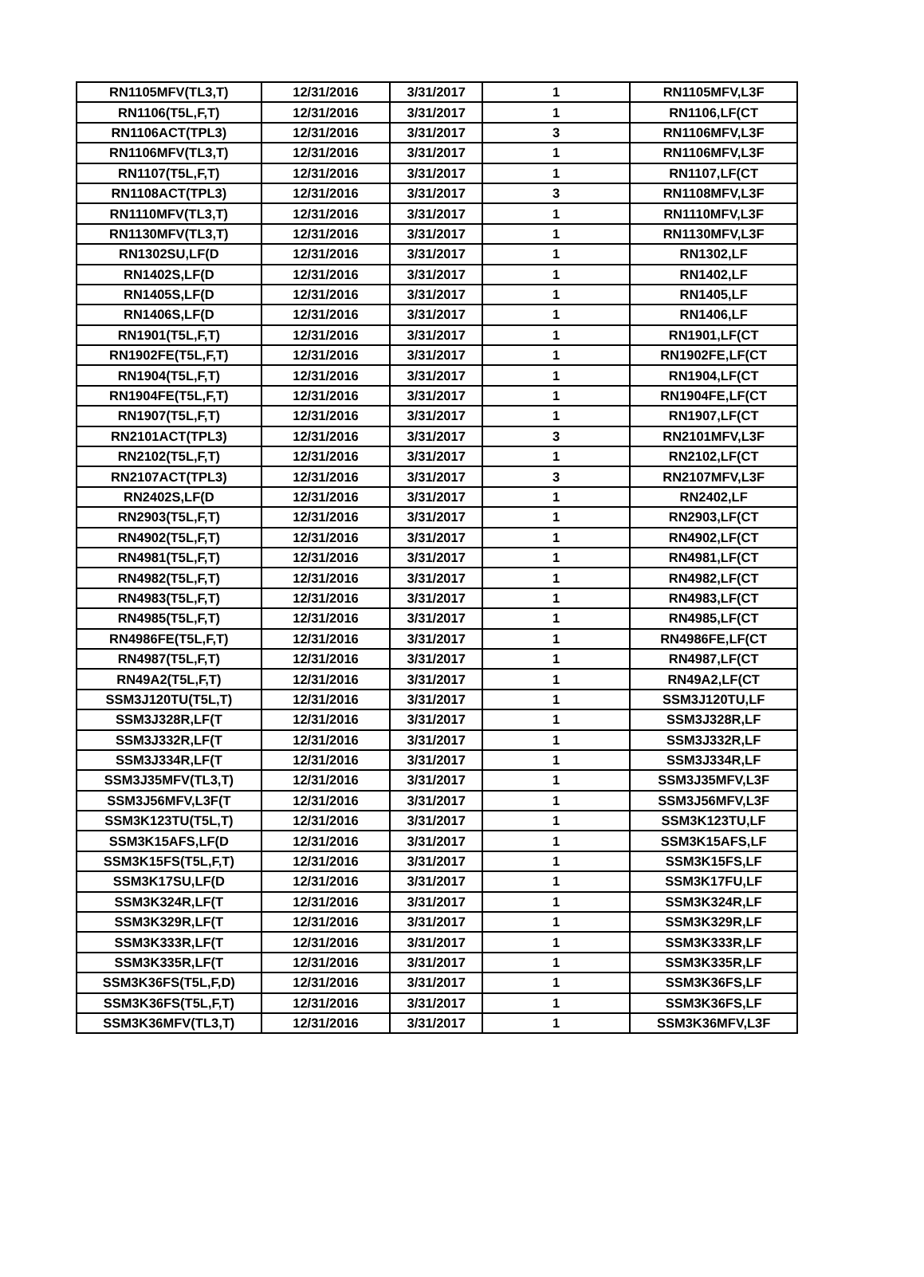| RN1105MFV(TL3,T) | 12/31/2016 | 3/31/2017 | 1 | RN1105MFV,L3F |
| RN1106(T5L,F,T) | 12/31/2016 | 3/31/2017 | 1 | RN1106,LF(CT |
| RN1106ACT(TPL3) | 12/31/2016 | 3/31/2017 | 3 | RN1106MFV,L3F |
| RN1106MFV(TL3,T) | 12/31/2016 | 3/31/2017 | 1 | RN1106MFV,L3F |
| RN1107(T5L,F,T) | 12/31/2016 | 3/31/2017 | 1 | RN1107,LF(CT |
| RN1108ACT(TPL3) | 12/31/2016 | 3/31/2017 | 3 | RN1108MFV,L3F |
| RN1110MFV(TL3,T) | 12/31/2016 | 3/31/2017 | 1 | RN1110MFV,L3F |
| RN1130MFV(TL3,T) | 12/31/2016 | 3/31/2017 | 1 | RN1130MFV,L3F |
| RN1302SU,LF(D | 12/31/2016 | 3/31/2017 | 1 | RN1302,LF |
| RN1402S,LF(D | 12/31/2016 | 3/31/2017 | 1 | RN1402,LF |
| RN1405S,LF(D | 12/31/2016 | 3/31/2017 | 1 | RN1405,LF |
| RN1406S,LF(D | 12/31/2016 | 3/31/2017 | 1 | RN1406,LF |
| RN1901(T5L,F,T) | 12/31/2016 | 3/31/2017 | 1 | RN1901,LF(CT |
| RN1902FE(T5L,F,T) | 12/31/2016 | 3/31/2017 | 1 | RN1902FE,LF(CT |
| RN1904(T5L,F,T) | 12/31/2016 | 3/31/2017 | 1 | RN1904,LF(CT |
| RN1904FE(T5L,F,T) | 12/31/2016 | 3/31/2017 | 1 | RN1904FE,LF(CT |
| RN1907(T5L,F,T) | 12/31/2016 | 3/31/2017 | 1 | RN1907,LF(CT |
| RN2101ACT(TPL3) | 12/31/2016 | 3/31/2017 | 3 | RN2101MFV,L3F |
| RN2102(T5L,F,T) | 12/31/2016 | 3/31/2017 | 1 | RN2102,LF(CT |
| RN2107ACT(TPL3) | 12/31/2016 | 3/31/2017 | 3 | RN2107MFV,L3F |
| RN2402S,LF(D | 12/31/2016 | 3/31/2017 | 1 | RN2402,LF |
| RN2903(T5L,F,T) | 12/31/2016 | 3/31/2017 | 1 | RN2903,LF(CT |
| RN4902(T5L,F,T) | 12/31/2016 | 3/31/2017 | 1 | RN4902,LF(CT |
| RN4981(T5L,F,T) | 12/31/2016 | 3/31/2017 | 1 | RN4981,LF(CT |
| RN4982(T5L,F,T) | 12/31/2016 | 3/31/2017 | 1 | RN4982,LF(CT |
| RN4983(T5L,F,T) | 12/31/2016 | 3/31/2017 | 1 | RN4983,LF(CT |
| RN4985(T5L,F,T) | 12/31/2016 | 3/31/2017 | 1 | RN4985,LF(CT |
| RN4986FE(T5L,F,T) | 12/31/2016 | 3/31/2017 | 1 | RN4986FE,LF(CT |
| RN4987(T5L,F,T) | 12/31/2016 | 3/31/2017 | 1 | RN4987,LF(CT |
| RN49A2(T5L,F,T) | 12/31/2016 | 3/31/2017 | 1 | RN49A2,LF(CT |
| SSM3J120TU(T5L,T) | 12/31/2016 | 3/31/2017 | 1 | SSM3J120TU,LF |
| SSM3J328R,LF(T | 12/31/2016 | 3/31/2017 | 1 | SSM3J328R,LF |
| SSM3J332R,LF(T | 12/31/2016 | 3/31/2017 | 1 | SSM3J332R,LF |
| SSM3J334R,LF(T | 12/31/2016 | 3/31/2017 | 1 | SSM3J334R,LF |
| SSM3J35MFV(TL3,T) | 12/31/2016 | 3/31/2017 | 1 | SSM3J35MFV,L3F |
| SSM3J56MFV,L3F(T | 12/31/2016 | 3/31/2017 | 1 | SSM3J56MFV,L3F |
| SSM3K123TU(T5L,T) | 12/31/2016 | 3/31/2017 | 1 | SSM3K123TU,LF |
| SSM3K15AFS,LF(D | 12/31/2016 | 3/31/2017 | 1 | SSM3K15AFS,LF |
| SSM3K15FS(T5L,F,T) | 12/31/2016 | 3/31/2017 | 1 | SSM3K15FS,LF |
| SSM3K17SU,LF(D | 12/31/2016 | 3/31/2017 | 1 | SSM3K17FU,LF |
| SSM3K324R,LF(T | 12/31/2016 | 3/31/2017 | 1 | SSM3K324R,LF |
| SSM3K329R,LF(T | 12/31/2016 | 3/31/2017 | 1 | SSM3K329R,LF |
| SSM3K333R,LF(T | 12/31/2016 | 3/31/2017 | 1 | SSM3K333R,LF |
| SSM3K335R,LF(T | 12/31/2016 | 3/31/2017 | 1 | SSM3K335R,LF |
| SSM3K36FS(T5L,F,D) | 12/31/2016 | 3/31/2017 | 1 | SSM3K36FS,LF |
| SSM3K36FS(T5L,F,T) | 12/31/2016 | 3/31/2017 | 1 | SSM3K36FS,LF |
| SSM3K36MFV(TL3,T) | 12/31/2016 | 3/31/2017 | 1 | SSM3K36MFV,L3F |